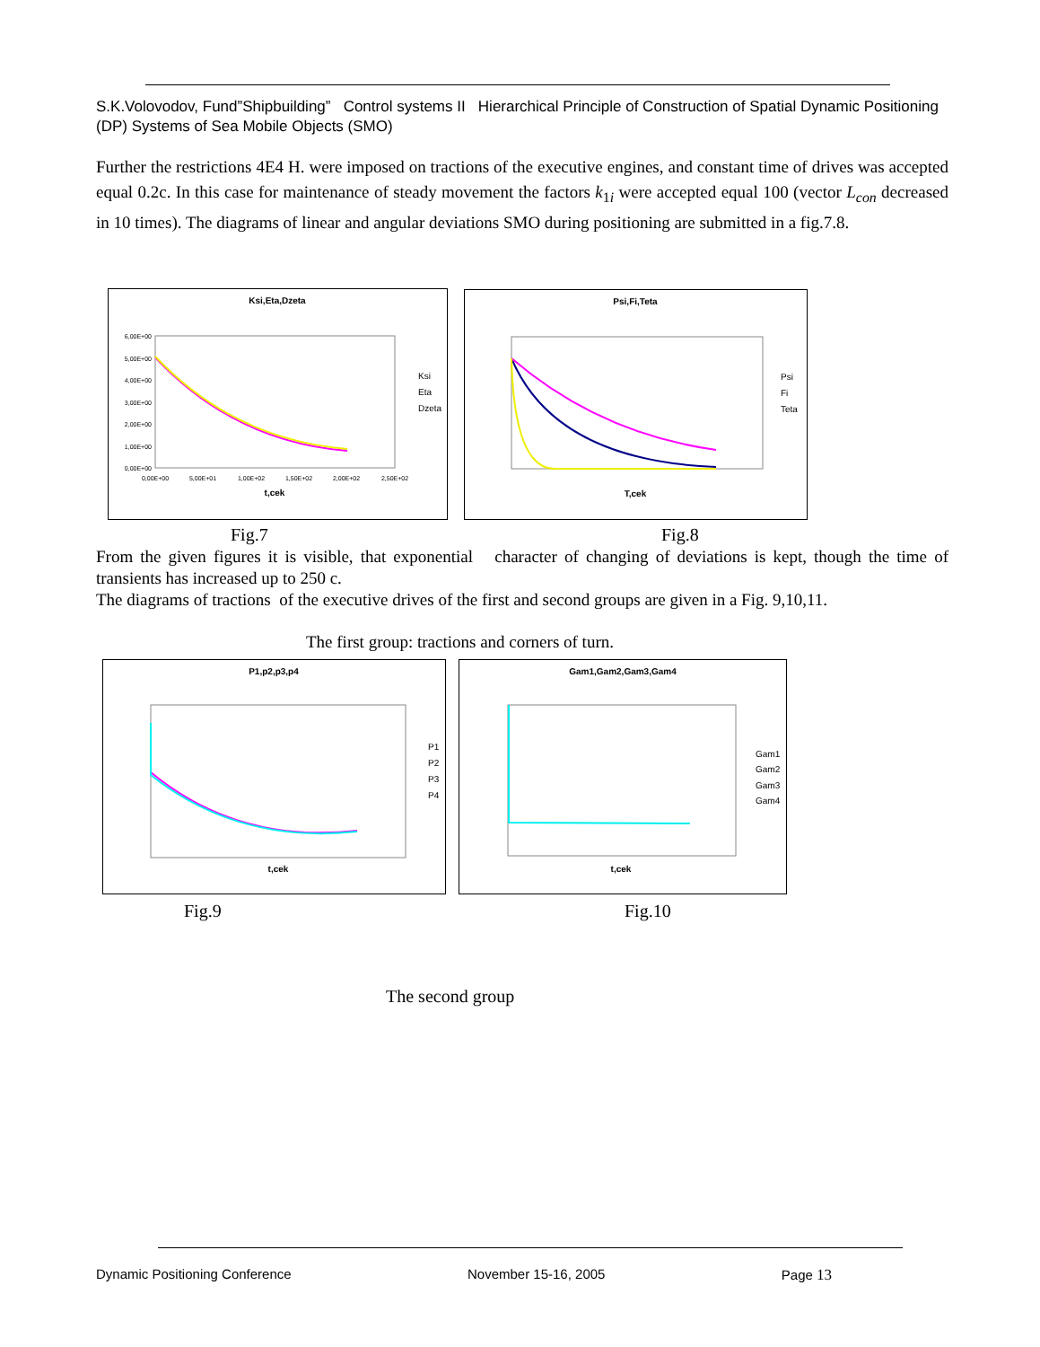S.K.Volovodov, Fund”Shipbuilding” Control systems II Hierarchical Principle of Construction of Spatial Dynamic Positioning (DP) Systems of Sea Mobile Objects (SMO)
Further the restrictions 4E4 H. were imposed on tractions of the executive engines, and constant time of drives was accepted equal 0.2c. In this case for maintenance of steady movement the factors k<sub>1i</sub> were accepted equal 100 (vector L<sub>con</sub> decreased in 10 times). The diagrams of linear and angular deviations SMO during positioning are submitted in a fig.7.8.
Ksi,Eta,Dzeta
6,00E+00
5,00E+00
4,00E+00
3,00E+00
2,00E+00
1,00E+00
0,00E+00
0,00E+00
5,00E+01
1,00E+02
1,50E+02
2,00E+02
2,50E+02
t,cek
Ksi
Eta
Dzeta
Psi,Fi,Teta
T,cek
Psi
Fi
Teta
Fig.7 Fig.8
From the given figures it is visible, that exponential character of changing of deviations is kept, though the time of transients has increased up to 250 c.
The diagrams of tractions of the executive drives of the first and second groups are given in a Fig. 9,10,11.
The first group: tractions and corners of turn.
P1,p2,p3,p4
t,cek
P1
P2
P3
P4
Gam1,Gam2,Gam3,Gam4
t,cek
Gam1
Gam2
Gam3
Gam4
Fig.9 Fig.10
The second group
Dynamic Positioning Conference November 15-16, 2005 Page 13